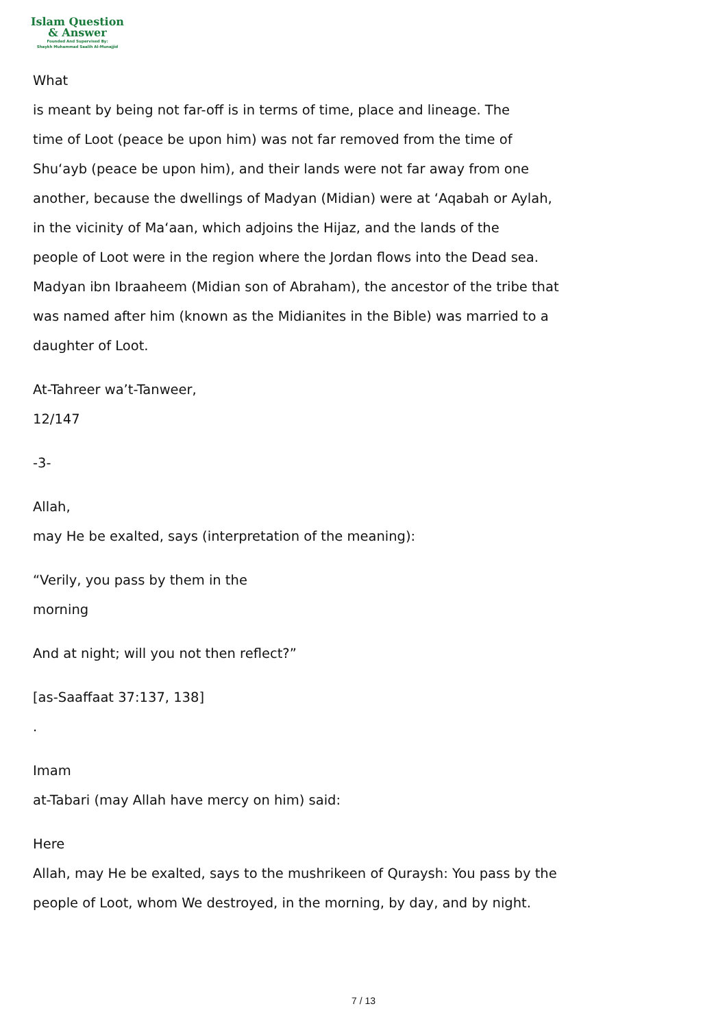Islam Question
& Answer
Founded And Supervised By:
Shaykh Muhammad Saalih Al-Munajjid
What
is meant by being not far-off is in terms of time, place and lineage. The
time of Loot (peace be upon him) was not far removed from the time of
Shu‘ayb (peace be upon him), and their lands were not far away from one
another, because the dwellings of Madyan (Midian) were at ‘Aqabah or Aylah,
in the vicinity of Ma‘aan, which adjoins the Hijaz, and the lands of the
people of Loot were in the region where the Jordan flows into the Dead sea.
Madyan ibn Ibraaheem (Midian son of Abraham), the ancestor of the tribe that
was named after him (known as the Midianites in the Bible) was married to a
daughter of Loot.
At-Tahreer wa’t-Tanweer,
12/147
-3-
Allah,
may He be exalted, says (interpretation of the meaning):
“Verily, you pass by them in the
morning
And at night; will you not then reflect?”
[as-Saaffaat 37:137, 138]
.
Imam
at-Tabari (may Allah have mercy on him) said:
Here
Allah, may He be exalted, says to the mushrikeen of Quraysh: You pass by the
people of Loot, whom We destroyed, in the morning, by day, and by night.
7 / 13